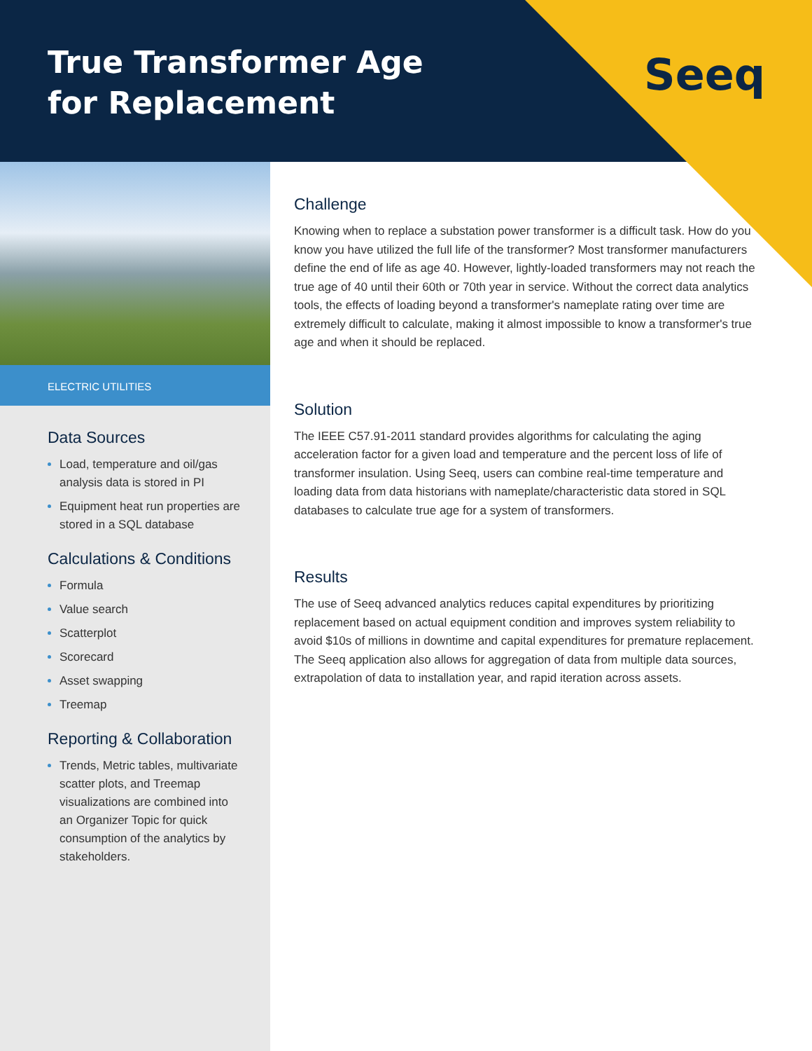True Transformer Age
for Replacement
Seeq
ELECTRIC UTILITIES
Data Sources
Load, temperature and oil/gas analysis data is stored in PI
Equipment heat run properties are stored in a SQL database
Calculations & Conditions
Formula
Value search
Scatterplot
Scorecard
Asset swapping
Treemap
Reporting & Collaboration
Trends, Metric tables, multivariate scatter plots, and Treemap visualizations are combined into an Organizer Topic for quick consumption of the analytics by stakeholders.
Challenge
Knowing when to replace a substation power transformer is a difficult task. How do you know you have utilized the full life of the transformer? Most transformer manufacturers define the end of life as age 40. However, lightly-loaded transformers may not reach the true age of 40 until their 60th or 70th year in service. Without the correct data analytics tools, the effects of loading beyond a transformer's nameplate rating over time are extremely difficult to calculate, making it almost impossible to know a transformer's true age and when it should be replaced.
Solution
The IEEE C57.91-2011 standard provides algorithms for calculating the aging acceleration factor for a given load and temperature and the percent loss of life of transformer insulation. Using Seeq, users can combine real-time temperature and loading data from data historians with nameplate/characteristic data stored in SQL databases to calculate true age for a system of transformers.
Results
The use of Seeq advanced analytics reduces capital expenditures by prioritizing replacement based on actual equipment condition and improves system reliability to avoid $10s of millions in downtime and capital expenditures for premature replacement. The Seeq application also allows for aggregation of data from multiple data sources, extrapolation of data to installation year, and rapid iteration across assets.